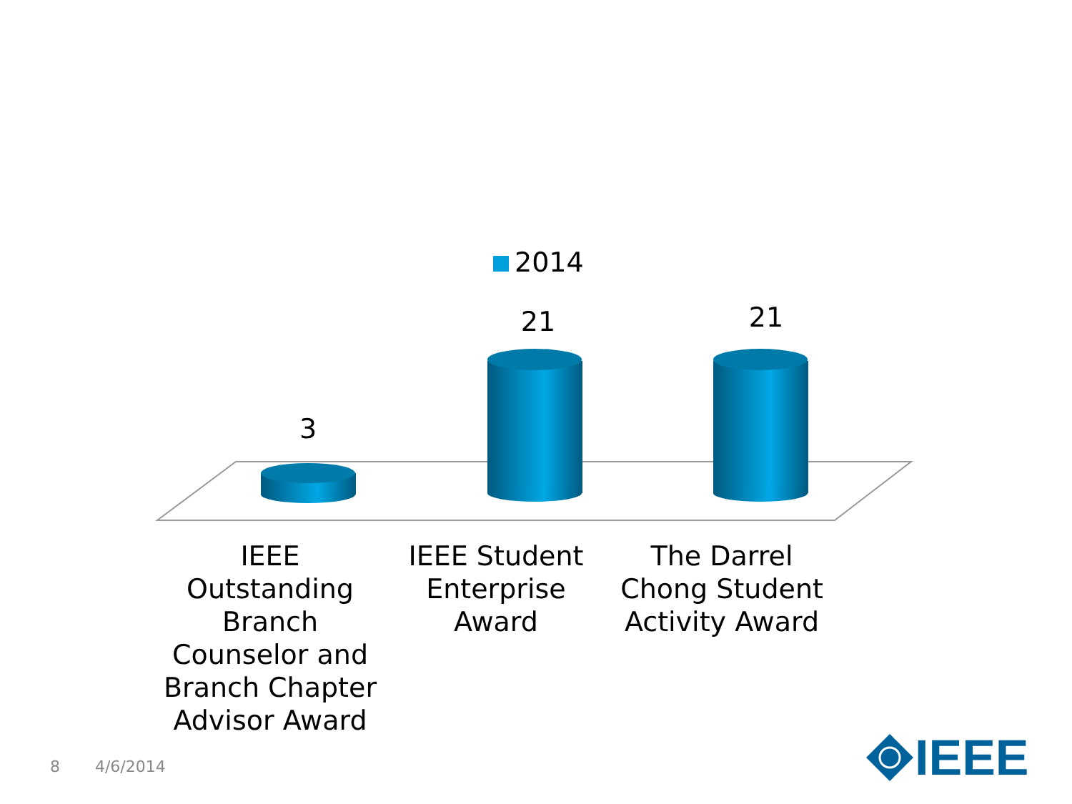2014
3
21 21
IEEE Outstanding Branch Counselor and Branch Chapter Advisor Award
IEEE Student Enterprise Award
The Darrel Chong Student Activity Award
8 4/6/2014 IEEE